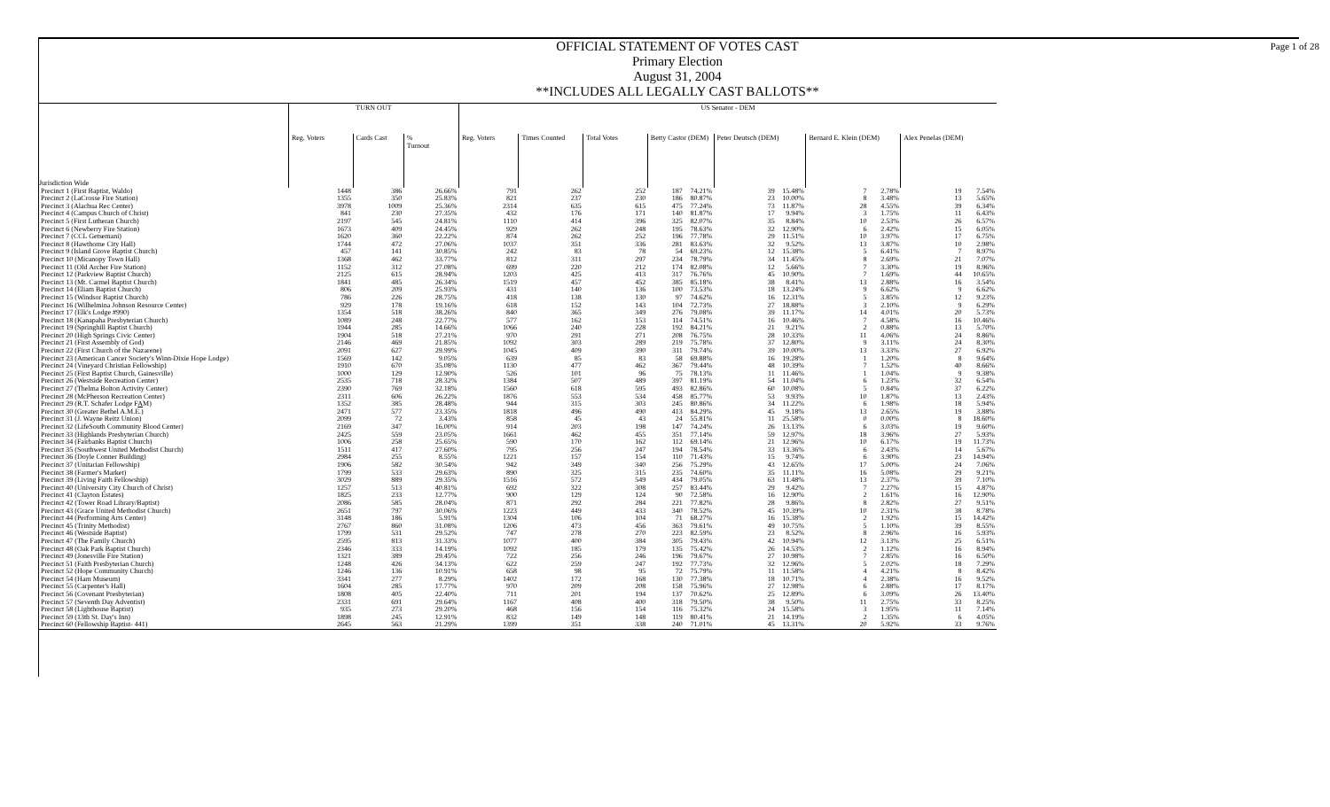Page 1 of 28
OFFICIAL STATEMENT OF VOTES CAST
Primary Election
August 31, 2004
**INCLUDES ALL LEGALLY CAST BALLOTS**
| | TURN OUT | | | US Senator - DEM | | | | | | | | | | |
| --- | --- | --- | --- | --- | --- | --- | --- | --- | --- | --- | --- | --- | --- | --- |
| | Reg. Voters | Cards Cast | % Turnout | Reg. Voters | Times Counted | Total Votes | Betty Castor (DEM) | | Peter Deutsch (DEM) | | Bernard E. Klein (DEM) | | Alex Penelas (DEM) | |
| Jurisdiction Wide | | | | | | | | | | | | | | |
| Precinct 1 (First Baptist, Waldo) | 1448 | 386 | 26.66% | 791 | 262 | 252 | 187 | 74.21% | 39 | 15.48% | 7 | 2.78% | 19 | 7.54% |
| Precinct 2 (LaCrosse Fire Station) | 1355 | 350 | 25.83% | 821 | 237 | 230 | 186 | 80.87% | 23 | 10.00% | 8 | 3.48% | 13 | 5.65% |
| Precinct 3 (Alachua Rec Center) | 3978 | 1009 | 25.36% | 2314 | 635 | 615 | 475 | 77.24% | 73 | 11.87% | 28 | 4.55% | 39 | 6.34% |
| Precinct 4 (Campus Church of Christ) | 841 | 230 | 27.35% | 432 | 176 | 171 | 140 | 81.87% | 17 | 9.94% | 3 | 1.75% | 11 | 6.43% |
| Precinct 5 (First Lutheran Church) | 2197 | 545 | 24.81% | 1110 | 414 | 396 | 325 | 82.07% | 35 | 8.84% | 10 | 2.53% | 26 | 6.57% |
| Precinct 6 (Newberry Fire Station) | 1673 | 409 | 24.45% | 929 | 262 | 248 | 195 | 78.63% | 32 | 12.90% | 6 | 2.42% | 15 | 6.05% |
| Precinct 7 (CCL Getsemani) | 1620 | 360 | 22.22% | 874 | 262 | 252 | 196 | 77.78% | 29 | 11.51% | 10 | 3.97% | 17 | 6.75% |
| Precinct 8 (Hawthorne City Hall) | 1744 | 472 | 27.06% | 1037 | 351 | 336 | 281 | 83.63% | 32 | 9.52% | 13 | 3.87% | 10 | 2.98% |
| Precinct 9 (Island Grove Baptist Church) | 457 | 141 | 30.85% | 242 | 83 | 78 | 54 | 69.23% | 12 | 15.38% | 5 | 6.41% | 7 | 8.97% |
| Precinct 10 (Micanopy Town Hall) | 1368 | 462 | 33.77% | 812 | 311 | 297 | 234 | 78.79% | 34 | 11.45% | 8 | 2.69% | 21 | 7.07% |
| Precinct 11 (Old Archer Fire Station) | 1152 | 312 | 27.08% | 699 | 220 | 212 | 174 | 82.08% | 12 | 5.66% | 7 | 3.30% | 19 | 8.96% |
| Precinct 12 (Parkview Baptist Church) | 2125 | 615 | 28.94% | 1203 | 425 | 413 | 317 | 76.76% | 45 | 10.90% | 7 | 1.69% | 44 | 10.65% |
| Precinct 13 (Mt. Carmel Baptist Church) | 1841 | 485 | 26.34% | 1519 | 457 | 452 | 385 | 85.18% | 38 | 8.41% | 13 | 2.88% | 16 | 3.54% |
| Precinct 14 (Eliam Baptist Church) | 806 | 209 | 25.93% | 431 | 140 | 136 | 100 | 73.53% | 18 | 13.24% | 9 | 6.62% | 9 | 6.62% |
| Precinct 15 (Windsor Baptist Church) | 786 | 226 | 28.75% | 418 | 138 | 130 | 97 | 74.62% | 16 | 12.31% | 5 | 3.85% | 12 | 9.23% |
| Precinct 16 (Wilhelmina Johnson Resource Center) | 929 | 178 | 19.16% | 618 | 152 | 143 | 104 | 72.73% | 27 | 18.88% | 3 | 2.10% | 9 | 6.29% |
| Precinct 17 (Elk's Lodge #990) | 1354 | 518 | 38.26% | 840 | 365 | 349 | 276 | 79.08% | 39 | 11.17% | 14 | 4.01% | 20 | 5.73% |
| Precinct 18 (Kanapaha Presbyterian Church) | 1089 | 248 | 22.77% | 577 | 162 | 153 | 114 | 74.51% | 16 | 10.46% | 7 | 4.58% | 16 | 10.46% |
| Precinct 19 (Springhill Baptist Church) | 1944 | 285 | 14.66% | 1066 | 240 | 228 | 192 | 84.21% | 21 | 9.21% | 2 | 0.88% | 13 | 5.70% |
| Precinct 20 (High Springs Civic Center) | 1904 | 518 | 27.21% | 970 | 291 | 271 | 208 | 76.75% | 28 | 10.33% | 11 | 4.06% | 24 | 8.86% |
| Precinct 21 (First Assembly of God) | 2146 | 469 | 21.85% | 1092 | 303 | 289 | 219 | 75.78% | 37 | 12.80% | 9 | 3.11% | 24 | 8.30% |
| Precinct 22 (First Church of the Nazarene) | 2091 | 627 | 29.99% | 1045 | 409 | 390 | 311 | 79.74% | 39 | 10.00% | 13 | 3.33% | 27 | 6.92% |
| Precinct 23 (American Cancer Society's Winn-Dixie Hope Lodge) | 1569 | 142 | 9.05% | 639 | 85 | 83 | 58 | 69.88% | 16 | 19.28% | 1 | 1.20% | 8 | 9.64% |
| Precinct 24 (Vineyard Christian Fellowship) | 1910 | 670 | 35.08% | 1130 | 477 | 462 | 367 | 79.44% | 48 | 10.39% | 7 | 1.52% | 40 | 8.66% |
| Precinct 25 (First Baptist Church, Gainesville) | 1000 | 129 | 12.90% | 526 | 101 | 96 | 75 | 78.13% | 11 | 11.46% | 1 | 1.04% | 9 | 9.38% |
| Precinct 26 (Westside Recreation Center) | 2535 | 718 | 28.32% | 1384 | 507 | 489 | 397 | 81.19% | 54 | 11.04% | 6 | 1.23% | 32 | 6.54% |
| Precinct 27 (Thelma Bolton Activity Center) | 2390 | 769 | 32.18% | 1560 | 618 | 595 | 493 | 82.86% | 60 | 10.08% | 5 | 0.84% | 37 | 6.22% |
| Precinct 28 (McPherson Recreation Center) | 2311 | 606 | 26.22% | 1876 | 553 | 534 | 458 | 85.77% | 53 | 9.93% | 10 | 1.87% | 13 | 2.43% |
| Precinct 29 (R.T. Schafer Lodge F A M) | 1352 | 385 | 28.48% | 944 | 315 | 303 | 245 | 80.86% | 34 | 11.22% | 6 | 1.98% | 18 | 5.94% |
| Precinct 30 (Greater Bethel A.M.E.) | 2471 | 577 | 23.35% | 1818 | 496 | 490 | 413 | 84.29% | 45 | 9.18% | 13 | 2.65% | 19 | 3.88% |
| Precinct 31 (J. Wayne Reitz Union) | 2099 | 72 | 3.43% | 858 | 45 | 43 | 24 | 55.81% | 11 | 25.58% | 0 | 0.00% | 8 | 18.60% |
| Precinct 32 (LifeSouth Community Blood Center) | 2169 | 347 | 16.00% | 914 | 203 | 198 | 147 | 74.24% | 26 | 13.13% | 6 | 3.03% | 19 | 9.60% |
| Precinct 33 (Highlands Presbyterian Church) | 2425 | 559 | 23.05% | 1661 | 462 | 455 | 351 | 77.14% | 59 | 12.97% | 18 | 3.96% | 27 | 5.93% |
| Precinct 34 (Fairbanks Baptist Church) | 1006 | 258 | 25.65% | 590 | 170 | 162 | 112 | 69.14% | 21 | 12.96% | 10 | 6.17% | 19 | 11.73% |
| Precinct 35 (Southwest United Methodist Church) | 1511 | 417 | 27.60% | 795 | 256 | 247 | 194 | 78.54% | 33 | 13.36% | 6 | 2.43% | 14 | 5.67% |
| Precinct 36 (Doyle Conner Building) | 2984 | 255 | 8.55% | 1221 | 157 | 154 | 110 | 71.43% | 15 | 9.74% | 6 | 3.90% | 23 | 14.94% |
| Precinct 37 (Unitarian Fellowship) | 1906 | 582 | 30.54% | 942 | 349 | 340 | 256 | 75.29% | 43 | 12.65% | 17 | 5.00% | 24 | 7.06% |
| Precinct 38 (Farmer's Market) | 1799 | 533 | 29.63% | 890 | 325 | 315 | 235 | 74.60% | 35 | 11.11% | 16 | 5.08% | 29 | 9.21% |
| Precinct 39 (Living Faith Fellowship) | 3029 | 889 | 29.35% | 1516 | 572 | 549 | 434 | 79.05% | 63 | 11.48% | 13 | 2.37% | 39 | 7.10% |
| Precinct 40 (University City Church of Christ) | 1257 | 513 | 40.81% | 692 | 322 | 308 | 257 | 83.44% | 29 | 9.42% | 7 | 2.27% | 15 | 4.87% |
| Precinct 41 (Clayton Estates) | 1825 | 233 | 12.77% | 900 | 129 | 124 | 90 | 72.58% | 16 | 12.90% | 2 | 1.61% | 16 | 12.90% |
| Precinct 42 (Tower Road Library/Baptist) | 2086 | 585 | 28.04% | 871 | 292 | 284 | 221 | 77.82% | 28 | 9.86% | 8 | 2.82% | 27 | 9.51% |
| Precinct 43 (Grace United Methodist Church) | 2651 | 797 | 30.06% | 1223 | 449 | 433 | 340 | 78.52% | 45 | 10.39% | 10 | 2.31% | 38 | 8.78% |
| Precinct 44 (Performing Arts Center) | 3148 | 186 | 5.91% | 1304 | 106 | 104 | 71 | 68.27% | 16 | 15.38% | 2 | 1.92% | 15 | 14.42% |
| Precinct 45 (Trinity Methodist) | 2767 | 860 | 31.08% | 1206 | 473 | 456 | 363 | 79.61% | 49 | 10.75% | 5 | 1.10% | 39 | 8.55% |
| Precinct 46 (Westside Baptist) | 1799 | 531 | 29.52% | 747 | 278 | 270 | 223 | 82.59% | 23 | 8.52% | 8 | 2.96% | 16 | 5.93% |
| Precinct 47 (The Family Church) | 2595 | 813 | 31.33% | 1077 | 400 | 384 | 305 | 79.43% | 42 | 10.94% | 12 | 3.13% | 25 | 6.51% |
| Precinct 48 (Oak Park Baptist Church) | 2346 | 333 | 14.19% | 1092 | 185 | 179 | 135 | 75.42% | 26 | 14.53% | 2 | 1.12% | 16 | 8.94% |
| Precinct 49 (Jonesville Fire Station) | 1321 | 389 | 29.45% | 722 | 256 | 246 | 196 | 79.67% | 27 | 10.98% | 7 | 2.85% | 16 | 6.50% |
| Precinct 51 (Faith Presbyterian Church) | 1248 | 426 | 34.13% | 622 | 259 | 247 | 192 | 77.73% | 32 | 12.96% | 5 | 2.02% | 18 | 7.29% |
| Precinct 52 (Hope Community Church) | 1246 | 136 | 10.91% | 658 | 98 | 95 | 72 | 75.79% | 11 | 11.58% | 4 | 4.21% | 8 | 8.42% |
| Precinct 54 (Harn Museum) | 3341 | 277 | 8.29% | 1402 | 172 | 168 | 130 | 77.38% | 18 | 10.71% | 4 | 2.38% | 16 | 9.52% |
| Precinct 55 (Carpenter's Hall) | 1604 | 285 | 17.77% | 970 | 209 | 208 | 158 | 75.96% | 27 | 12.98% | 6 | 2.88% | 17 | 8.17% |
| Precinct 56 (Covenant Presbyterian) | 1808 | 405 | 22.40% | 711 | 201 | 194 | 137 | 70.62% | 25 | 12.89% | 6 | 3.09% | 26 | 13.40% |
| Precinct 57 (Seventh Day Adventist) | 2331 | 691 | 29.64% | 1167 | 408 | 400 | 318 | 79.50% | 38 | 9.50% | 11 | 2.75% | 33 | 8.25% |
| Precinct 58 (Lighthouse Baptist) | 935 | 273 | 29.20% | 468 | 156 | 154 | 116 | 75.32% | 24 | 15.58% | 3 | 1.95% | 11 | 7.14% |
| Precinct 59 (13th St. Day's Inn) | 1898 | 245 | 12.91% | 832 | 149 | 148 | 119 | 80.41% | 21 | 14.19% | 2 | 1.35% | 6 | 4.05% |
| Precinct 60 (Fellowship Baptist- 441) | 2645 | 563 | 21.29% | 1399 | 351 | 338 | 240 | 71.01% | 45 | 13.31% | 20 | 5.92% | 33 | 9.76% |